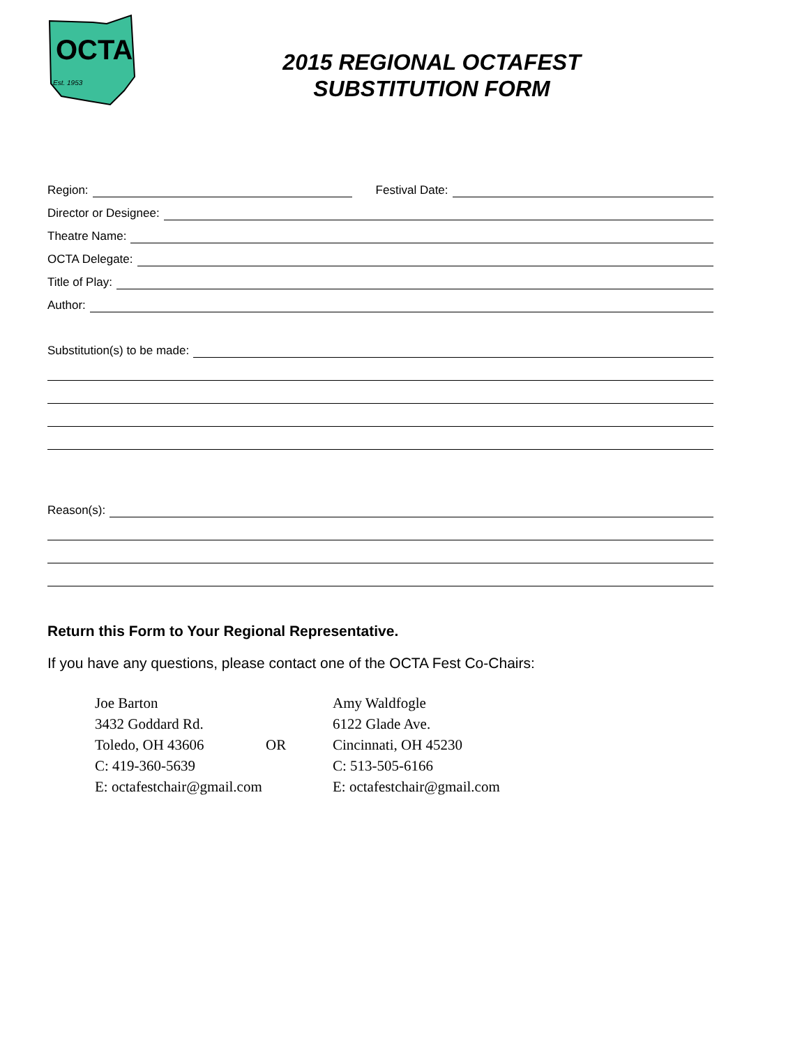OCTA
Est. 1953
2015 REGIONAL OCTAFEST
SUBSTITUTION FORM
Region: Festival Date:
Director or Designee:
Theatre Name:
OCTA Delegate:
Title of Play:
Author:
Substitution(s) to be made:
Reason(s):
Return this Form to Your Regional Representative.
If you have any questions, please contact one of the OCTA Fest Co-Chairs:
Joe Barton
3432 Goddard Rd.
Toledo, OH 43606
C: 419-360-5639
E: octafestchair@gmail.com
OR Amy Waldfogle
6122 Glade Ave.
Cincinnati, OH 45230
C: 513-505-6166
E: octafestchair@gmail.com